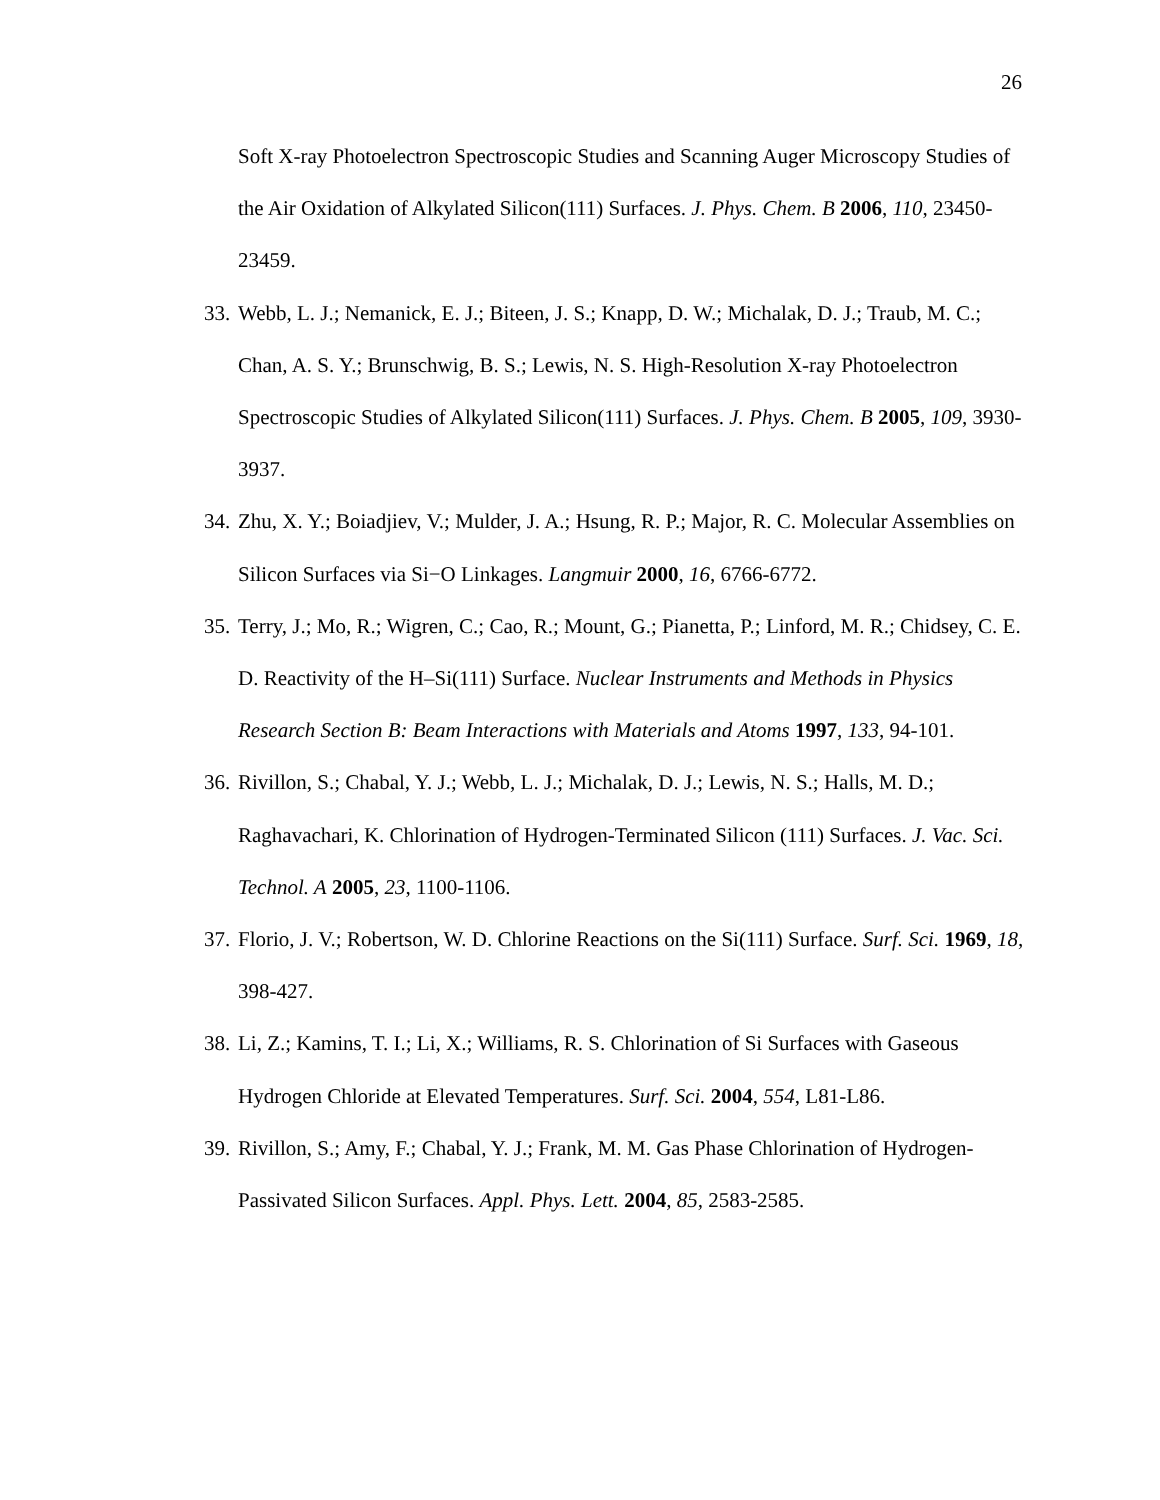26
Soft X-ray Photoelectron Spectroscopic Studies and Scanning Auger Microscopy Studies of the Air Oxidation of Alkylated Silicon(111) Surfaces. J. Phys. Chem. B 2006, 110, 23450-23459.
33.
Webb, L. J.; Nemanick, E. J.; Biteen, J. S.; Knapp, D. W.; Michalak, D. J.; Traub, M. C.; Chan, A. S. Y.; Brunschwig, B. S.; Lewis, N. S. High-Resolution X-ray Photoelectron Spectroscopic Studies of Alkylated Silicon(111) Surfaces. J. Phys. Chem. B 2005, 109, 3930-3937.
34.
Zhu, X. Y.; Boiadjiev, V.; Mulder, J. A.; Hsung, R. P.; Major, R. C. Molecular Assemblies on Silicon Surfaces via Si−O Linkages. Langmuir 2000, 16, 6766-6772.
35.
Terry, J.; Mo, R.; Wigren, C.; Cao, R.; Mount, G.; Pianetta, P.; Linford, M. R.; Chidsey, C. E. D. Reactivity of the H–Si(111) Surface. Nuclear Instruments and Methods in Physics Research Section B: Beam Interactions with Materials and Atoms 1997, 133, 94-101.
36.
Rivillon, S.; Chabal, Y. J.; Webb, L. J.; Michalak, D. J.; Lewis, N. S.; Halls, M. D.; Raghavachari, K. Chlorination of Hydrogen-Terminated Silicon (111) Surfaces. J. Vac. Sci. Technol. A 2005, 23, 1100-1106.
37.
Florio, J. V.; Robertson, W. D. Chlorine Reactions on the Si(111) Surface. Surf. Sci. 1969, 18, 398-427.
38.
Li, Z.; Kamins, T. I.; Li, X.; Williams, R. S. Chlorination of Si Surfaces with Gaseous Hydrogen Chloride at Elevated Temperatures. Surf. Sci. 2004, 554, L81-L86.
39.
Rivillon, S.; Amy, F.; Chabal, Y. J.; Frank, M. M. Gas Phase Chlorination of Hydrogen-Passivated Silicon Surfaces. Appl. Phys. Lett. 2004, 85, 2583-2585.